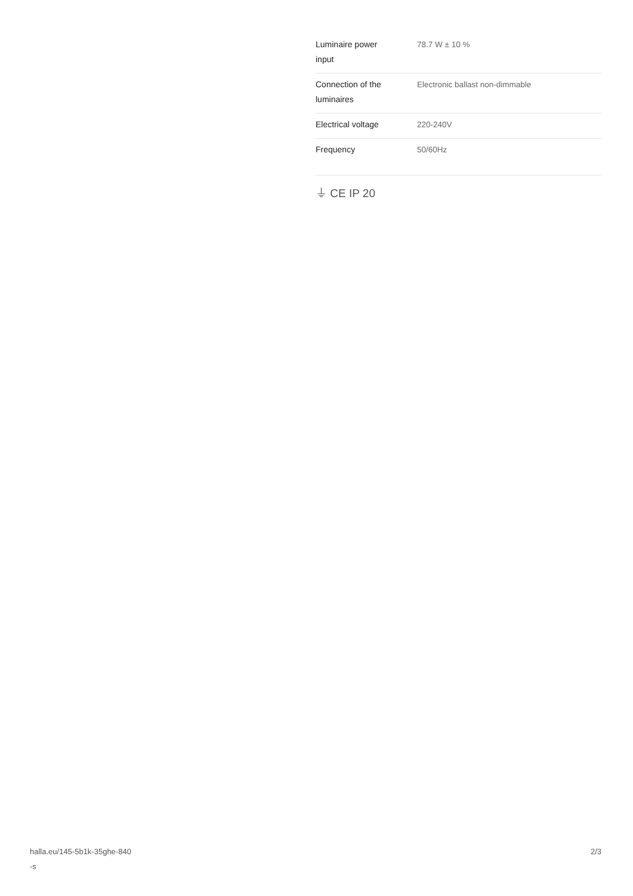| Luminaire power input | 78.7 W ± 10 % |
| Connection of the luminaires | Electronic ballast non-dimmable |
| Electrical voltage | 220-240V |
| Frequency | 50/60Hz |
⏚ CE IP 20
halla.eu/145-5b1k-35ghe-840
-s
2/3